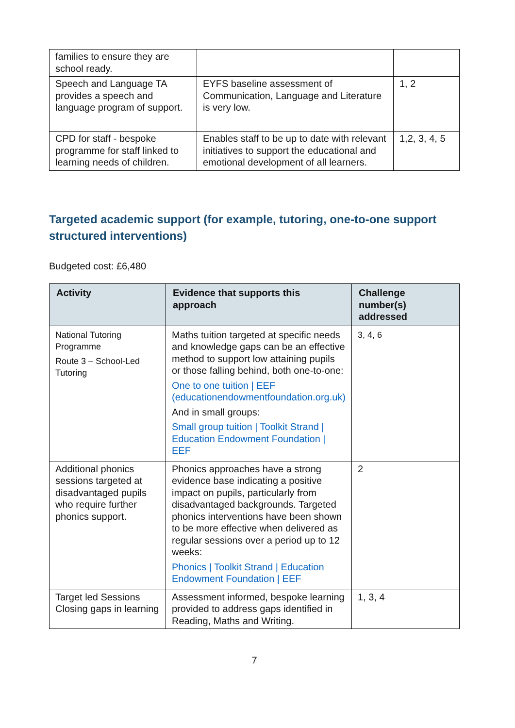| families to ensure they are school ready. | | |
| Speech and Language TA provides a speech and language program of support. | EYFS baseline assessment of Communication, Language and Literature is very low. | 1, 2 |
| CPD for staff - bespoke programme for staff linked to learning needs of children. | Enables staff to be up to date with relevant initiatives to support the educational and emotional development of all learners. | 1,2, 3, 4, 5 |
Targeted academic support (for example, tutoring, one-to-one support structured interventions)
Budgeted cost: £6,480
| Activity | Evidence that supports this approach | Challenge number(s) addressed |
| --- | --- | --- |
| National Tutoring Programme Route 3 – School-Led Tutoring | Maths tuition targeted at specific needs and knowledge gaps can be an effective method to support low attaining pupils or those falling behind, both one-to-one: One to one tuition / EEF (educationendowmentfoundation.org.uk) And in small groups: Small group tuition / Toolkit Strand / Education Endowment Foundation / EEF | 3, 4, 6 |
| Additional phonics sessions targeted at disadvantaged pupils who require further phonics support. | Phonics approaches have a strong evidence base indicating a positive impact on pupils, particularly from disadvantaged backgrounds. Targeted phonics interventions have been shown to be more effective when delivered as regular sessions over a period up to 12 weeks: Phonics / Toolkit Strand / Education Endowment Foundation / EEF | 2 |
| Target led Sessions Closing gaps in learning | Assessment informed, bespoke learning provided to address gaps identified in Reading, Maths and Writing. | 1, 3, 4 |
7